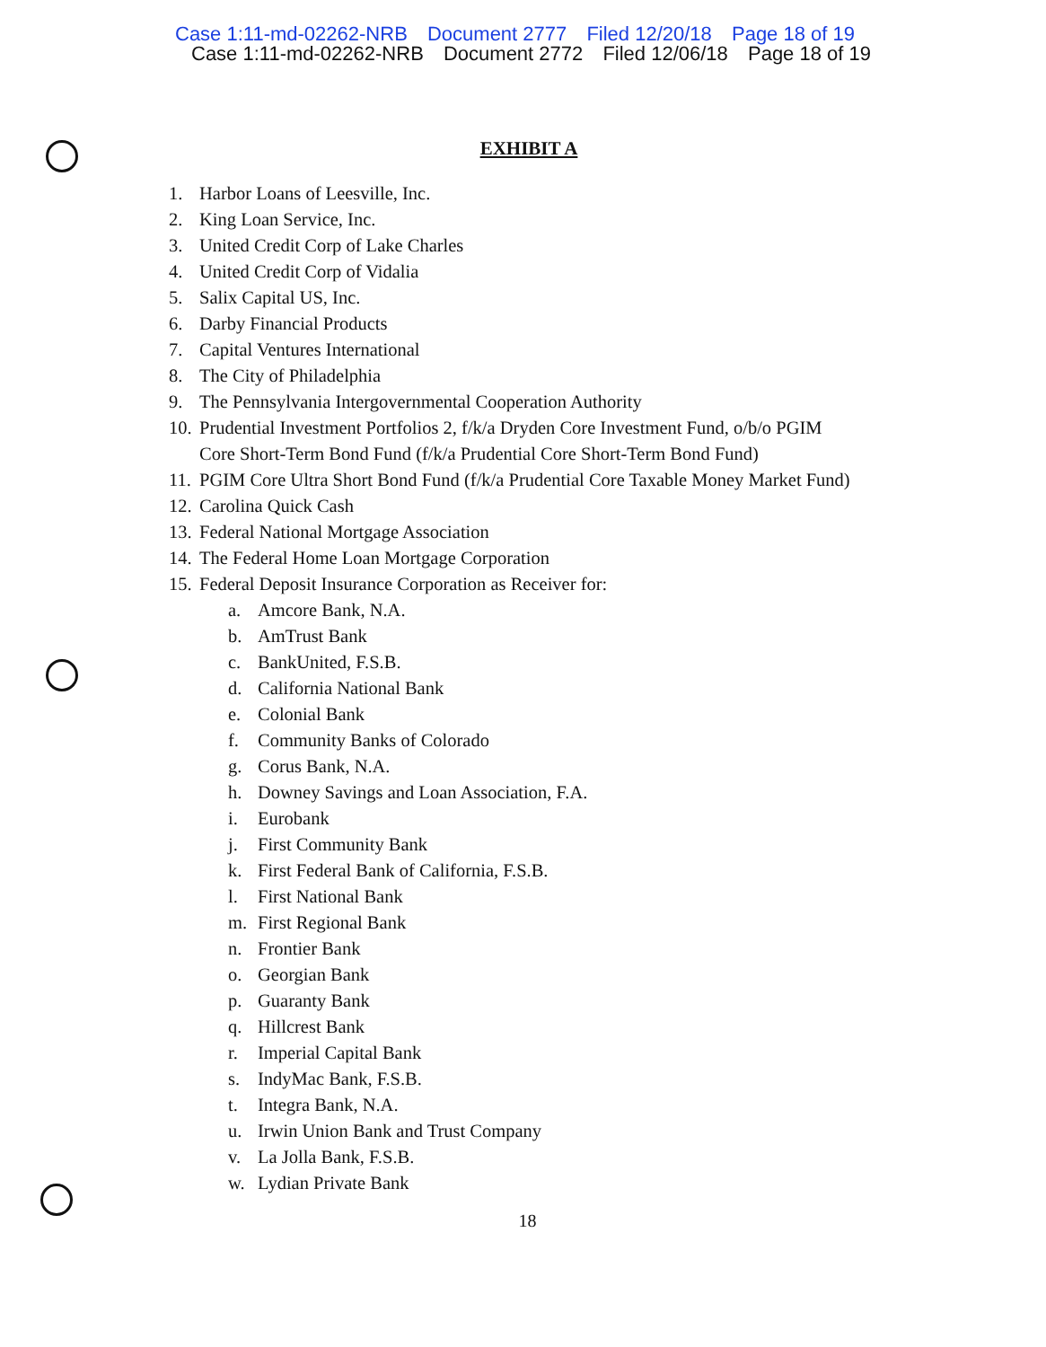Case 1:11-md-02262-NRB Document 2777 Filed 12/20/18 Page 18 of 19
Case 1:11-md-02262-NRB Document 2772 Filed 12/06/18 Page 18 of 19
EXHIBIT A
1. Harbor Loans of Leesville, Inc.
2. King Loan Service, Inc.
3. United Credit Corp of Lake Charles
4. United Credit Corp of Vidalia
5. Salix Capital US, Inc.
6. Darby Financial Products
7. Capital Ventures International
8. The City of Philadelphia
9. The Pennsylvania Intergovernmental Cooperation Authority
10. Prudential Investment Portfolios 2, f/k/a Dryden Core Investment Fund, o/b/o PGIM
Core Short-Term Bond Fund (f/k/a Prudential Core Short-Term Bond Fund)
11. PGIM Core Ultra Short Bond Fund (f/k/a Prudential Core Taxable Money Market Fund)
12. Carolina Quick Cash
13. Federal National Mortgage Association
14. The Federal Home Loan Mortgage Corporation
15. Federal Deposit Insurance Corporation as Receiver for:
a. Amcore Bank, N.A.
b. AmTrust Bank
c. BankUnited, F.S.B.
d. California National Bank
e. Colonial Bank
f. Community Banks of Colorado
g. Corus Bank, N.A.
h. Downey Savings and Loan Association, F.A.
i. Eurobank
j. First Community Bank
k. First Federal Bank of California, F.S.B.
l. First National Bank
m. First Regional Bank
n. Frontier Bank
o. Georgian Bank
p. Guaranty Bank
q. Hillcrest Bank
r. Imperial Capital Bank
s. IndyMac Bank, F.S.B.
t. Integra Bank, N.A.
u. Irwin Union Bank and Trust Company
v. La Jolla Bank, F.S.B.
w. Lydian Private Bank
18